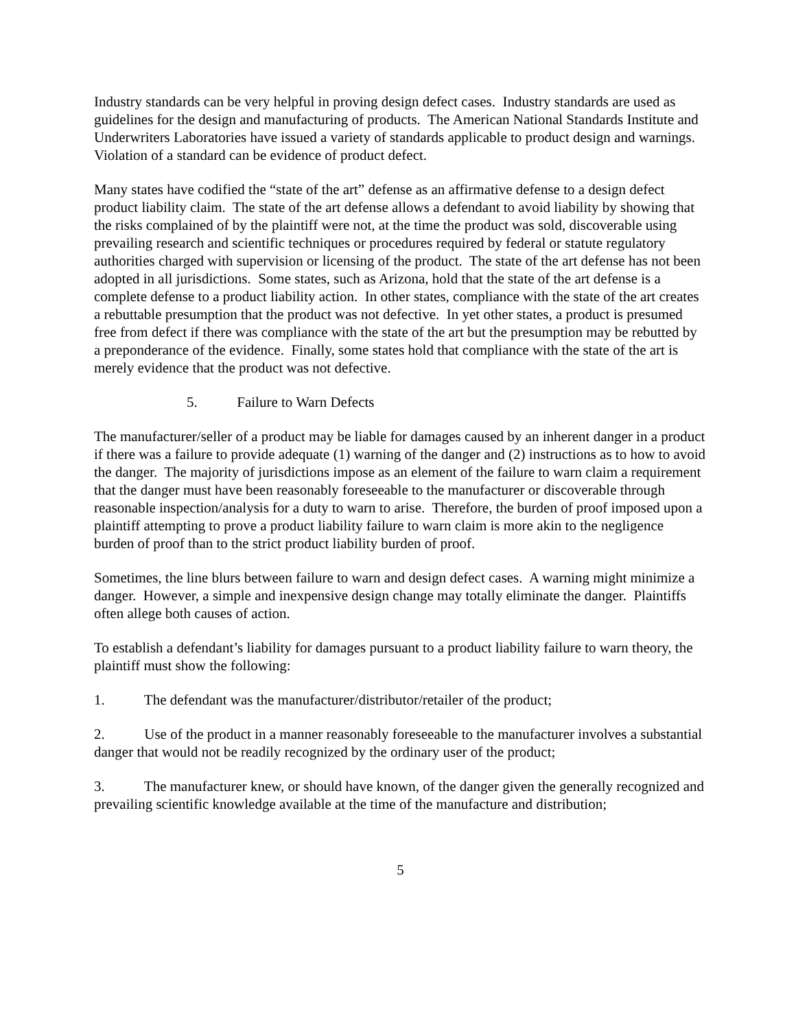Industry standards can be very helpful in proving design defect cases. Industry standards are used as guidelines for the design and manufacturing of products. The American National Standards Institute and Underwriters Laboratories have issued a variety of standards applicable to product design and warnings. Violation of a standard can be evidence of product defect.
Many states have codified the “state of the art” defense as an affirmative defense to a design defect product liability claim. The state of the art defense allows a defendant to avoid liability by showing that the risks complained of by the plaintiff were not, at the time the product was sold, discoverable using prevailing research and scientific techniques or procedures required by federal or statute regulatory authorities charged with supervision or licensing of the product. The state of the art defense has not been adopted in all jurisdictions. Some states, such as Arizona, hold that the state of the art defense is a complete defense to a product liability action. In other states, compliance with the state of the art creates a rebuttable presumption that the product was not defective. In yet other states, a product is presumed free from defect if there was compliance with the state of the art but the presumption may be rebutted by a preponderance of the evidence. Finally, some states hold that compliance with the state of the art is merely evidence that the product was not defective.
5. Failure to Warn Defects
The manufacturer/seller of a product may be liable for damages caused by an inherent danger in a product if there was a failure to provide adequate (1) warning of the danger and (2) instructions as to how to avoid the danger. The majority of jurisdictions impose as an element of the failure to warn claim a requirement that the danger must have been reasonably foreseeable to the manufacturer or discoverable through reasonable inspection/analysis for a duty to warn to arise. Therefore, the burden of proof imposed upon a plaintiff attempting to prove a product liability failure to warn claim is more akin to the negligence burden of proof than to the strict product liability burden of proof.
Sometimes, the line blurs between failure to warn and design defect cases. A warning might minimize a danger. However, a simple and inexpensive design change may totally eliminate the danger. Plaintiffs often allege both causes of action.
To establish a defendant’s liability for damages pursuant to a product liability failure to warn theory, the plaintiff must show the following:
1. The defendant was the manufacturer/distributor/retailer of the product;
2. Use of the product in a manner reasonably foreseeable to the manufacturer involves a substantial danger that would not be readily recognized by the ordinary user of the product;
3. The manufacturer knew, or should have known, of the danger given the generally recognized and prevailing scientific knowledge available at the time of the manufacture and distribution;
5